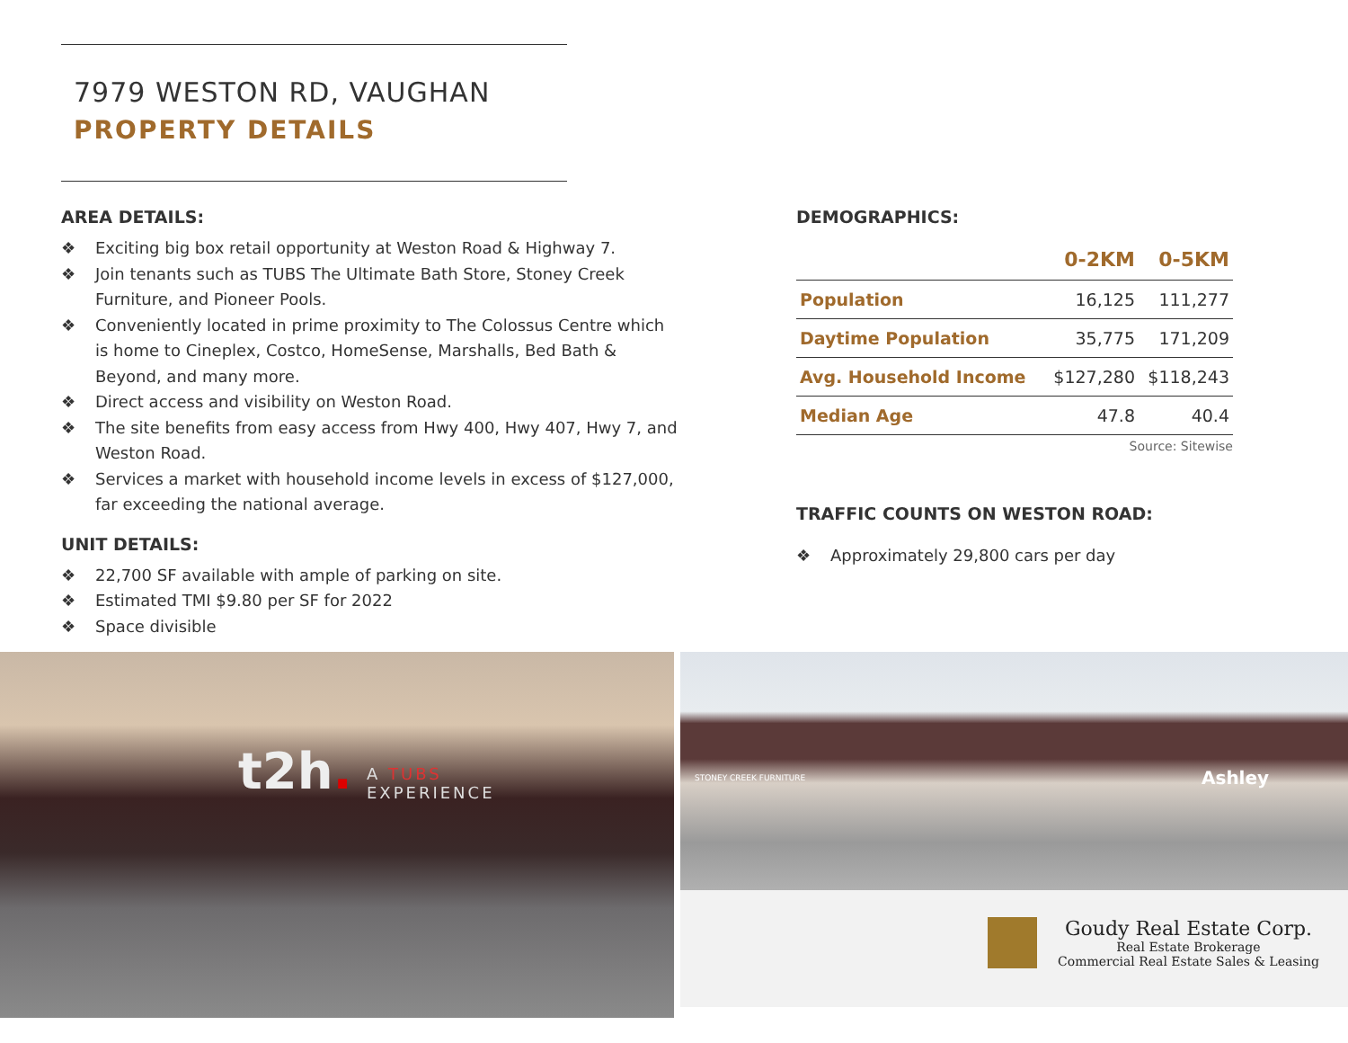7979 WESTON RD, VAUGHAN
PROPERTY DETAILS
AREA DETAILS:
❖ Exciting big box retail opportunity at Weston Road & Highway 7.
❖ Join tenants such as TUBS The Ultimate Bath Store, Stoney Creek Furniture, and Pioneer Pools.
❖ Conveniently located in prime proximity to The Colossus Centre which is home to Cineplex, Costco, HomeSense, Marshalls, Bed Bath & Beyond, and many more.
❖ Direct access and visibility on Weston Road.
❖ The site benefits from easy access from Hwy 400, Hwy 407, Hwy 7, and Weston Road.
❖ Services a market with household income levels in excess of $127,000, far exceeding the national average.
UNIT DETAILS:
❖ 22,700 SF available with ample of parking on site.
❖ Estimated TMI $9.80 per SF for 2022
❖ Space divisible
DEMOGRAPHICS:
| | 0-2KM | 0-5KM |
| --- | --- | --- |
| Population | 16,125 | 111,277 |
| Daytime Population | 35,775 | 171,209 |
| Avg. Household Income | $127,280 | $118,243 |
| Median Age | 47.8 | 40.4 |
Source: Sitewise
TRAFFIC COUNTS ON WESTON ROAD:
❖ Approximately 29,800 cars per day
t2h.
A TUBS
EXPERIENCE
STONEY CREEK FURNITURE Ashley
Goudy Real Estate Corp.
Real Estate Brokerage
Commercial Real Estate Sales & Leasing